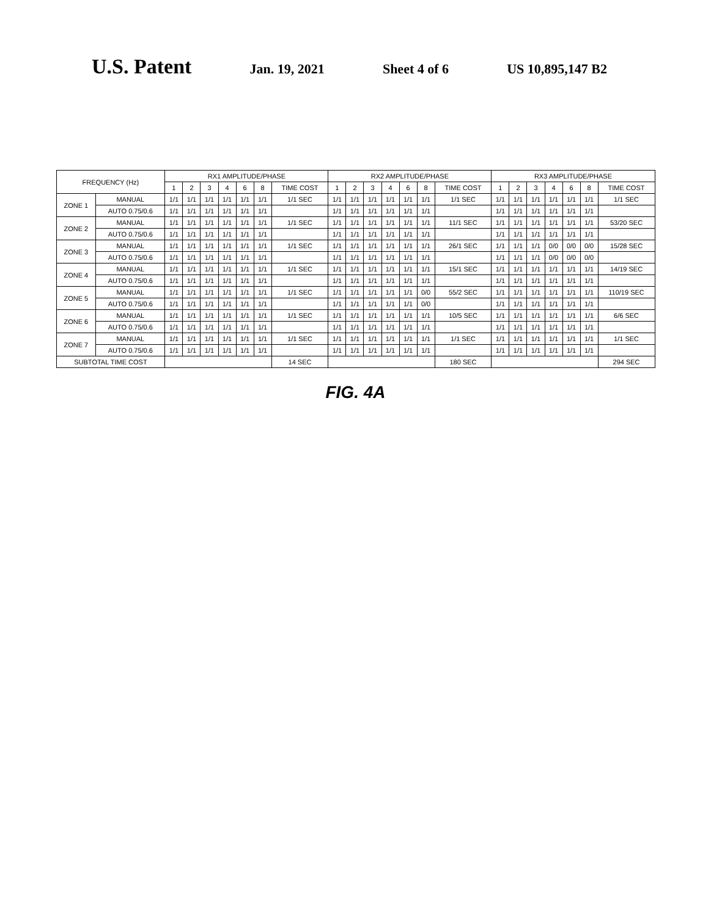U.S. Patent Jan. 19, 2021 Sheet 4 of 6 US 10,895,147 B2
| FREQUENCY (Hz) | | RX1 AMPLITUDE/PHASE | | | | | | | RX2 AMPLITUDE/PHASE | | | | | | | RX3 AMPLITUDE/PHASE | | | | | | |
| --- | --- | --- | --- | --- | --- | --- | --- | --- | --- | --- | --- | --- | --- | --- | --- | --- | --- | --- | --- | --- | --- | --- |
| | | 1 | 2 | 3 | 4 | 6 | 8 | TIME COST | 1 | 2 | 3 | 4 | 6 | 8 | TIME COST | 1 | 2 | 3 | 4 | 6 | 8 | TIME COST |
| ZONE 1 | MANUAL | 1/1 | 1/1 | 1/1 | 1/1 | 1/1 | 1/1 | 1/1 SEC | 1/1 | 1/1 | 1/1 | 1/1 | 1/1 | 1/1 | 1/1 SEC | 1/1 | 1/1 | 1/1 | 1/1 | 1/1 | 1/1 | 1/1 SEC |
| | AUTO 0.75/0.6 | 1/1 | 1/1 | 1/1 | 1/1 | 1/1 | 1/1 | | 1/1 | 1/1 | 1/1 | 1/1 | 1/1 | 1/1 | | 1/1 | 1/1 | 1/1 | 1/1 | 1/1 | 1/1 | |
| ZONE 2 | MANUAL | 1/1 | 1/1 | 1/1 | 1/1 | 1/1 | 1/1 | 1/1 SEC | 1/1 | 1/1 | 1/1 | 1/1 | 1/1 | 1/1 | 11/1 SEC | 1/1 | 1/1 | 1/1 | 1/1 | 1/1 | 1/1 | 53/20 SEC |
| | AUTO 0.75/0.6 | 1/1 | 1/1 | 1/1 | 1/1 | 1/1 | 1/1 | | 1/1 | 1/1 | 1/1 | 1/1 | 1/1 | 1/1 | | 1/1 | 1/1 | 1/1 | 1/1 | 1/1 | 1/1 | |
| ZONE 3 | MANUAL | 1/1 | 1/1 | 1/1 | 1/1 | 1/1 | 1/1 | 1/1 SEC | 1/1 | 1/1 | 1/1 | 1/1 | 1/1 | 1/1 | 26/1 SEC | 1/1 | 1/1 | 1/1 | 0/0 | 0/0 | 0/0 | 15/28 SEC |
| | AUTO 0.75/0.6 | 1/1 | 1/1 | 1/1 | 1/1 | 1/1 | 1/1 | | 1/1 | 1/1 | 1/1 | 1/1 | 1/1 | 1/1 | | 1/1 | 1/1 | 1/1 | 0/0 | 0/0 | 0/0 | |
| ZONE 4 | MANUAL | 1/1 | 1/1 | 1/1 | 1/1 | 1/1 | 1/1 | 1/1 SEC | 1/1 | 1/1 | 1/1 | 1/1 | 1/1 | 1/1 | 15/1 SEC | 1/1 | 1/1 | 1/1 | 1/1 | 1/1 | 1/1 | 14/19 SEC |
| | AUTO 0.75/0.6 | 1/1 | 1/1 | 1/1 | 1/1 | 1/1 | 1/1 | | 1/1 | 1/1 | 1/1 | 1/1 | 1/1 | 1/1 | | 1/1 | 1/1 | 1/1 | 1/1 | 1/1 | 1/1 | |
| ZONE 5 | MANUAL | 1/1 | 1/1 | 1/1 | 1/1 | 1/1 | 1/1 | 1/1 SEC | 1/1 | 1/1 | 1/1 | 1/1 | 1/1 | 0/0 | 55/2 SEC | 1/1 | 1/1 | 1/1 | 1/1 | 1/1 | 1/1 | 110/19 SEC |
| | AUTO 0.75/0.6 | 1/1 | 1/1 | 1/1 | 1/1 | 1/1 | 1/1 | | 1/1 | 1/1 | 1/1 | 1/1 | 1/1 | 0/0 | | 1/1 | 1/1 | 1/1 | 1/1 | 1/1 | 1/1 | |
| ZONE 6 | MANUAL | 1/1 | 1/1 | 1/1 | 1/1 | 1/1 | 1/1 | 1/1 SEC | 1/1 | 1/1 | 1/1 | 1/1 | 1/1 | 1/1 | 10/5 SEC | 1/1 | 1/1 | 1/1 | 1/1 | 1/1 | 1/1 | 6/6 SEC |
| | AUTO 0.75/0.6 | 1/1 | 1/1 | 1/1 | 1/1 | 1/1 | 1/1 | | 1/1 | 1/1 | 1/1 | 1/1 | 1/1 | 1/1 | | 1/1 | 1/1 | 1/1 | 1/1 | 1/1 | 1/1 | |
| ZONE 7 | MANUAL | 1/1 | 1/1 | 1/1 | 1/1 | 1/1 | 1/1 | 1/1 SEC | 1/1 | 1/1 | 1/1 | 1/1 | 1/1 | 1/1 | 1/1 SEC | 1/1 | 1/1 | 1/1 | 1/1 | 1/1 | 1/1 | 1/1 SEC |
| | AUTO 0.75/0.6 | 1/1 | 1/1 | 1/1 | 1/1 | 1/1 | 1/1 | | 1/1 | 1/1 | 1/1 | 1/1 | 1/1 | 1/1 | | 1/1 | 1/1 | 1/1 | 1/1 | 1/1 | 1/1 | |
| SUBTOTAL TIME COST | | | | | | | | 14 SEC | | | | | | | 180 SEC | | | | | | | 294 SEC |
FIG. 4A